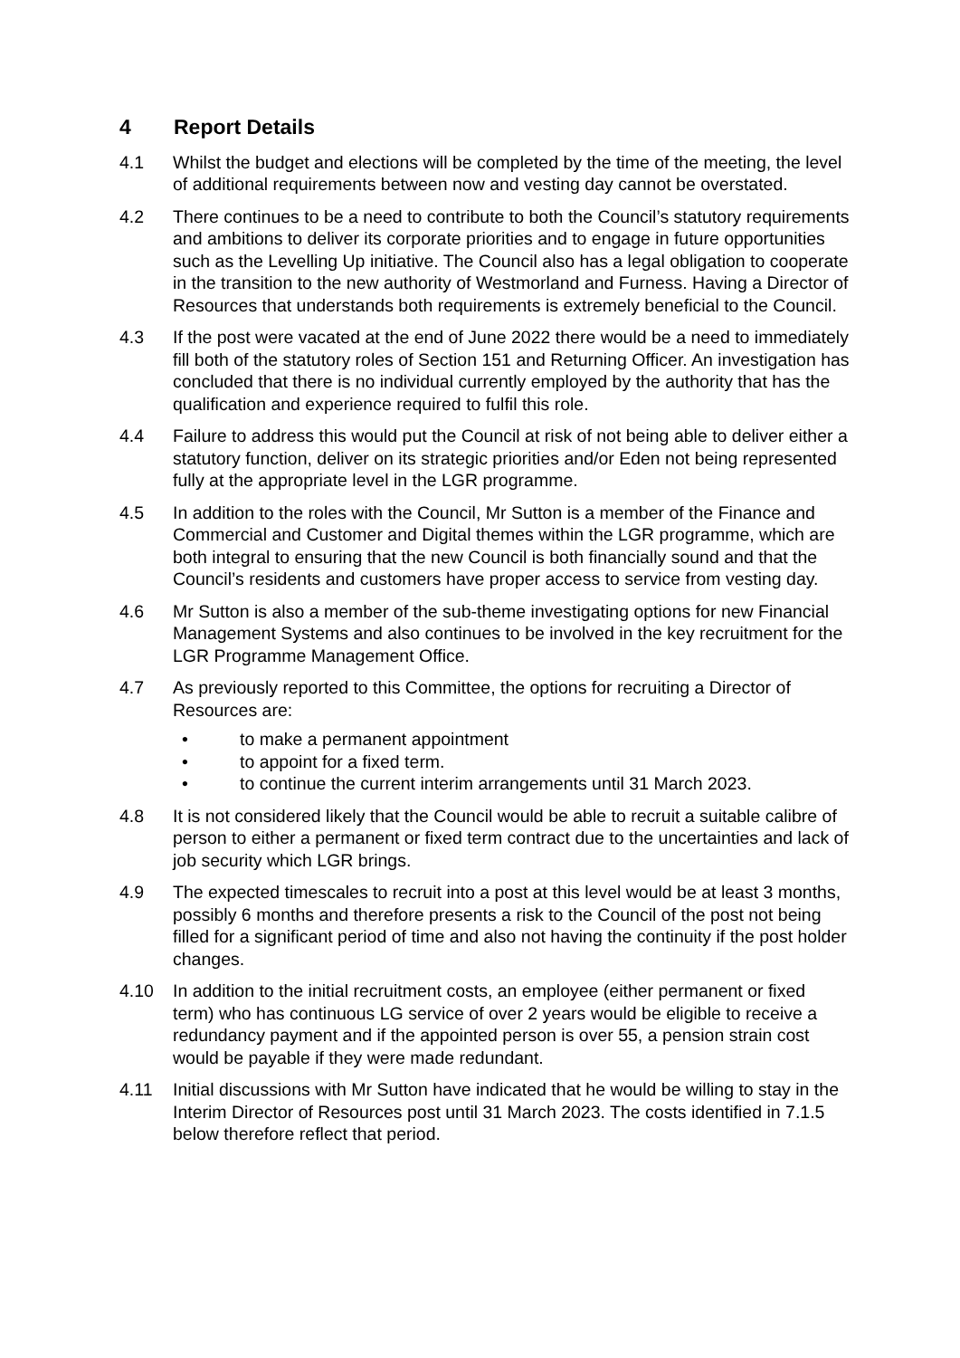4 Report Details
4.1 Whilst the budget and elections will be completed by the time of the meeting, the level of additional requirements between now and vesting day cannot be overstated.
4.2 There continues to be a need to contribute to both the Council’s statutory requirements and ambitions to deliver its corporate priorities and to engage in future opportunities such as the Levelling Up initiative. The Council also has a legal obligation to cooperate in the transition to the new authority of Westmorland and Furness. Having a Director of Resources that understands both requirements is extremely beneficial to the Council.
4.3 If the post were vacated at the end of June 2022 there would be a need to immediately fill both of the statutory roles of Section 151 and Returning Officer. An investigation has concluded that there is no individual currently employed by the authority that has the qualification and experience required to fulfil this role.
4.4 Failure to address this would put the Council at risk of not being able to deliver either a statutory function, deliver on its strategic priorities and/or Eden not being represented fully at the appropriate level in the LGR programme.
4.5 In addition to the roles with the Council, Mr Sutton is a member of the Finance and Commercial and Customer and Digital themes within the LGR programme, which are both integral to ensuring that the new Council is both financially sound and that the Council’s residents and customers have proper access to service from vesting day.
4.6 Mr Sutton is also a member of the sub-theme investigating options for new Financial Management Systems and also continues to be involved in the key recruitment for the LGR Programme Management Office.
4.7 As previously reported to this Committee, the options for recruiting a Director of Resources are:
• to make a permanent appointment
• to appoint for a fixed term.
• to continue the current interim arrangements until 31 March 2023.
4.8 It is not considered likely that the Council would be able to recruit a suitable calibre of person to either a permanent or fixed term contract due to the uncertainties and lack of job security which LGR brings.
4.9 The expected timescales to recruit into a post at this level would be at least 3 months, possibly 6 months and therefore presents a risk to the Council of the post not being filled for a significant period of time and also not having the continuity if the post holder changes.
4.10 In addition to the initial recruitment costs, an employee (either permanent or fixed term) who has continuous LG service of over 2 years would be eligible to receive a redundancy payment and if the appointed person is over 55, a pension strain cost would be payable if they were made redundant.
4.11 Initial discussions with Mr Sutton have indicated that he would be willing to stay in the Interim Director of Resources post until 31 March 2023. The costs identified in 7.1.5 below therefore reflect that period.